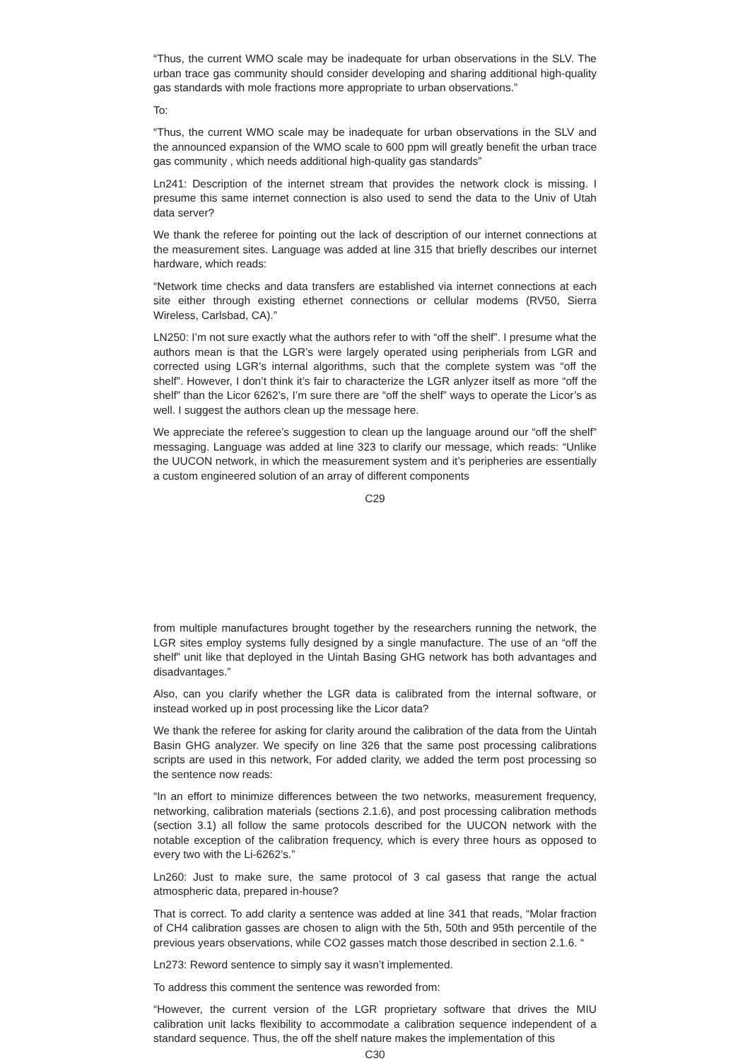“Thus, the current WMO scale may be inadequate for urban observations in the SLV. The urban trace gas community should consider developing and sharing additional high-quality gas standards with mole fractions more appropriate to urban observations.”
To:
“Thus, the current WMO scale may be inadequate for urban observations in the SLV and the announced expansion of the WMO scale to 600 ppm will greatly benefit the urban trace gas community , which needs additional high-quality gas standards”
Ln241: Description of the internet stream that provides the network clock is missing. I presume this same internet connection is also used to send the data to the Univ of Utah data server?
We thank the referee for pointing out the lack of description of our internet connections at the measurement sites. Language was added at line 315 that briefly describes our internet hardware, which reads:
“Network time checks and data transfers are established via internet connections at each site either through existing ethernet connections or cellular modems (RV50, Sierra Wireless, Carlsbad, CA).”
LN250: I’m not sure exactly what the authors refer to with “off the shelf”. I presume what the authors mean is that the LGR’s were largely operated using peripherials from LGR and corrected using LGR’s internal algorithms, such that the complete system was “off the shelf”. However, I don’t think it’s fair to characterize the LGR anlyzer itself as more “off the shelf” than the Licor 6262’s, I’m sure there are “off the shelf” ways to operate the Licor’s as well. I suggest the authors clean up the message here.
We appreciate the referee’s suggestion to clean up the language around our “off the shelf” messaging. Language was added at line 323 to clarify our message, which reads: “Unlike the UUCON network, in which the measurement system and it’s peripheries are essentially a custom engineered solution of an array of different components
C29
from multiple manufactures brought together by the researchers running the network, the LGR sites employ systems fully designed by a single manufacture. The use of an “off the shelf” unit like that deployed in the Uintah Basing GHG network has both advantages and disadvantages.”
Also, can you clarify whether the LGR data is calibrated from the internal software, or instead worked up in post processing like the Licor data?
We thank the referee for asking for clarity around the calibration of the data from the Uintah Basin GHG analyzer. We specify on line 326 that the same post processing calibrations scripts are used in this network, For added clarity, we added the term post processing so the sentence now reads:
“In an effort to minimize differences between the two networks, measurement frequency, networking, calibration materials (sections 2.1.6), and post processing calibration methods (section 3.1) all follow the same protocols described for the UUCON network with the notable exception of the calibration frequency, which is every three hours as opposed to every two with the Li-6262’s.”
Ln260: Just to make sure, the same protocol of 3 cal gasess that range the actual atmospheric data, prepared in-house?
That is correct. To add clarity a sentence was added at line 341 that reads, “Molar fraction of CH4 calibration gasses are chosen to align with the 5th, 50th and 95th percentile of the previous years observations, while CO2 gasses match those described in section 2.1.6. “
Ln273: Reword sentence to simply say it wasn’t implemented.
To address this comment the sentence was reworded from:
“However, the current version of the LGR proprietary software that drives the MIU calibration unit lacks flexibility to accommodate a calibration sequence independent of a standard sequence. Thus, the off the shelf nature makes the implementation of this
C30